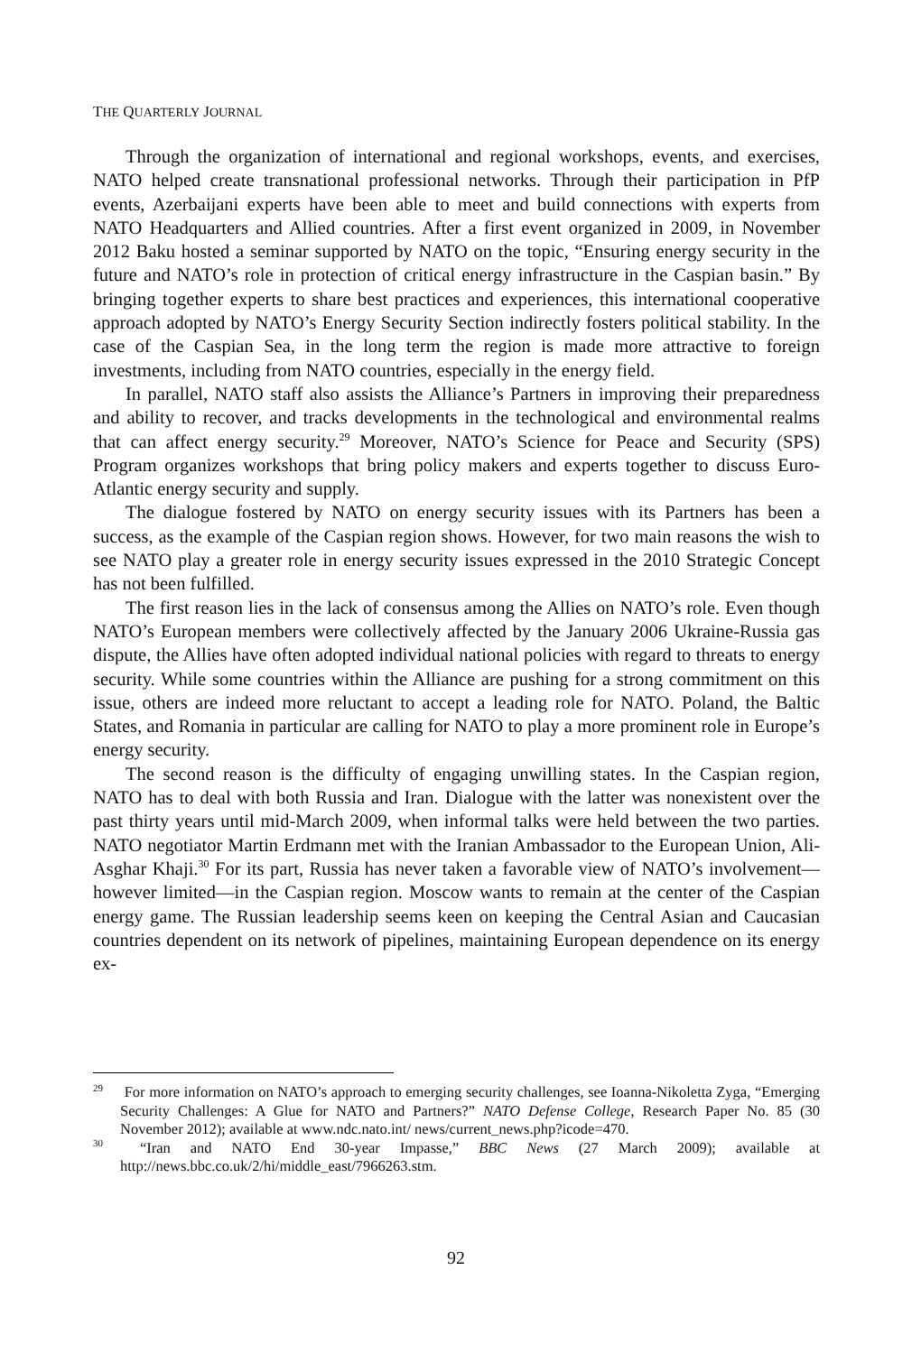THE QUARTERLY JOURNAL
Through the organization of international and regional workshops, events, and exercises, NATO helped create transnational professional networks. Through their participation in PfP events, Azerbaijani experts have been able to meet and build connections with experts from NATO Headquarters and Allied countries. After a first event organized in 2009, in November 2012 Baku hosted a seminar supported by NATO on the topic, “Ensuring energy security in the future and NATO’s role in protection of critical energy infrastructure in the Caspian basin.” By bringing together experts to share best practices and experiences, this international cooperative approach adopted by NATO’s Energy Security Section indirectly fosters political stability. In the case of the Caspian Sea, in the long term the region is made more attractive to foreign investments, including from NATO countries, especially in the energy field.
In parallel, NATO staff also assists the Alliance’s Partners in improving their preparedness and ability to recover, and tracks developments in the technological and environmental realms that can affect energy security.<sup>29</sup> Moreover, NATO’s Science for Peace and Security (SPS) Program organizes workshops that bring policy makers and experts together to discuss Euro-Atlantic energy security and supply.
The dialogue fostered by NATO on energy security issues with its Partners has been a success, as the example of the Caspian region shows. However, for two main reasons the wish to see NATO play a greater role in energy security issues expressed in the 2010 Strategic Concept has not been fulfilled.
The first reason lies in the lack of consensus among the Allies on NATO’s role. Even though NATO’s European members were collectively affected by the January 2006 Ukraine-Russia gas dispute, the Allies have often adopted individual national policies with regard to threats to energy security. While some countries within the Alliance are pushing for a strong commitment on this issue, others are indeed more reluctant to accept a leading role for NATO. Poland, the Baltic States, and Romania in particular are calling for NATO to play a more prominent role in Europe’s energy security.
The second reason is the difficulty of engaging unwilling states. In the Caspian region, NATO has to deal with both Russia and Iran. Dialogue with the latter was nonexistent over the past thirty years until mid-March 2009, when informal talks were held between the two parties. NATO negotiator Martin Erdmann met with the Iranian Ambassador to the European Union, Ali-Asghar Khaji.<sup>30</sup> For its part, Russia has never taken a favorable view of NATO’s involvement—however limited—in the Caspian region. Moscow wants to remain at the center of the Caspian energy game. The Russian leadership seems keen on keeping the Central Asian and Caucasian countries dependent on its network of pipelines, maintaining European dependence on its energy ex-
<sup>29</sup> For more information on NATO’s approach to emerging security challenges, see Ioanna-Nikoletta Zyga, “Emerging Security Challenges: A Glue for NATO and Partners?” NATO Defense College, Research Paper No. 85 (30 November 2012); available at www.ndc.nato.int/ news/current_news.php?icode=470.
<sup>30</sup> “Iran and NATO End 30-year Impasse,” BBC News (27 March 2009); available at http://news.bbc.co.uk/2/hi/middle_east/7966263.stm.
92